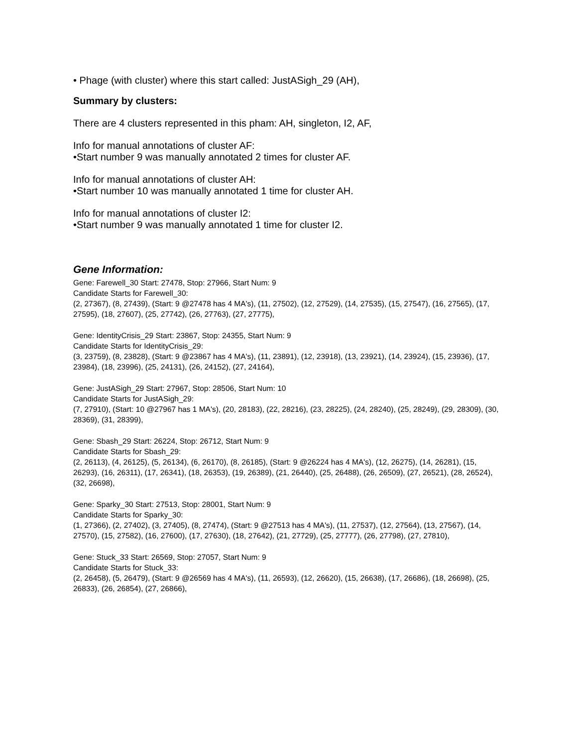• Phage (with cluster) where this start called: JustASigh_29 (AH),
Summary by clusters:
There are 4 clusters represented in this pham: AH, singleton, I2, AF,
Info for manual annotations of cluster AF:
•Start number 9 was manually annotated 2 times for cluster AF.
Info for manual annotations of cluster AH:
•Start number 10 was manually annotated 1 time for cluster AH.
Info for manual annotations of cluster I2:
•Start number 9 was manually annotated 1 time for cluster I2.
Gene Information:
Gene: Farewell_30 Start: 27478, Stop: 27966, Start Num: 9
Candidate Starts for Farewell_30:
(2, 27367), (8, 27439), (Start: 9 @27478 has 4 MA's), (11, 27502), (12, 27529), (14, 27535), (15, 27547), (16, 27565), (17, 27595), (18, 27607), (25, 27742), (26, 27763), (27, 27775),
Gene: IdentityCrisis_29 Start: 23867, Stop: 24355, Start Num: 9
Candidate Starts for IdentityCrisis_29:
(3, 23759), (8, 23828), (Start: 9 @23867 has 4 MA's), (11, 23891), (12, 23918), (13, 23921), (14, 23924), (15, 23936), (17, 23984), (18, 23996), (25, 24131), (26, 24152), (27, 24164),
Gene: JustASigh_29 Start: 27967, Stop: 28506, Start Num: 10
Candidate Starts for JustASigh_29:
(7, 27910), (Start: 10 @27967 has 1 MA's), (20, 28183), (22, 28216), (23, 28225), (24, 28240), (25, 28249), (29, 28309), (30, 28369), (31, 28399),
Gene: Sbash_29 Start: 26224, Stop: 26712, Start Num: 9
Candidate Starts for Sbash_29:
(2, 26113), (4, 26125), (5, 26134), (6, 26170), (8, 26185), (Start: 9 @26224 has 4 MA's), (12, 26275), (14, 26281), (15, 26293), (16, 26311), (17, 26341), (18, 26353), (19, 26389), (21, 26440), (25, 26488), (26, 26509), (27, 26521), (28, 26524), (32, 26698),
Gene: Sparky_30 Start: 27513, Stop: 28001, Start Num: 9
Candidate Starts for Sparky_30:
(1, 27366), (2, 27402), (3, 27405), (8, 27474), (Start: 9 @27513 has 4 MA's), (11, 27537), (12, 27564), (13, 27567), (14, 27570), (15, 27582), (16, 27600), (17, 27630), (18, 27642), (21, 27729), (25, 27777), (26, 27798), (27, 27810),
Gene: Stuck_33 Start: 26569, Stop: 27057, Start Num: 9
Candidate Starts for Stuck_33:
(2, 26458), (5, 26479), (Start: 9 @26569 has 4 MA's), (11, 26593), (12, 26620), (15, 26638), (17, 26686), (18, 26698), (25, 26833), (26, 26854), (27, 26866),